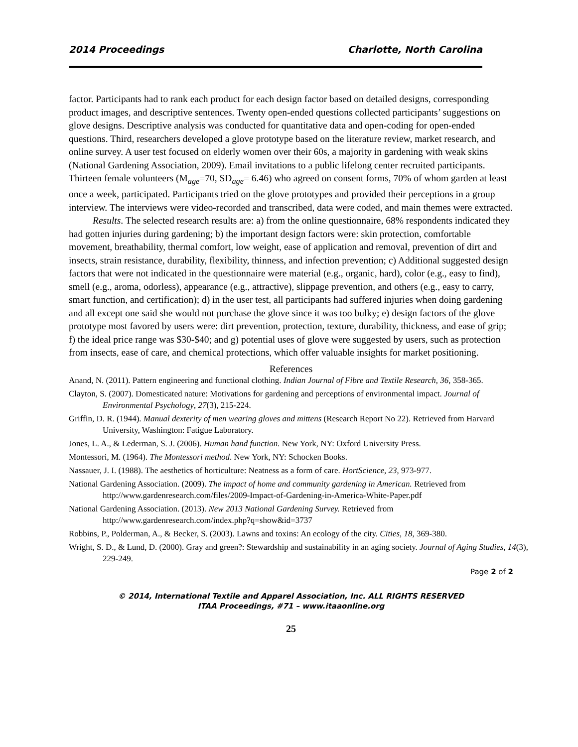2014 Proceedings Charlotte, North Carolina
factor. Participants had to rank each product for each design factor based on detailed designs, corresponding product images, and descriptive sentences. Twenty open-ended questions collected participants’ suggestions on glove designs. Descriptive analysis was conducted for quantitative data and open-coding for open-ended questions. Third, researchers developed a glove prototype based on the literature review, market research, and online survey. A user test focused on elderly women over their 60s, a majority in gardening with weak skins (National Gardening Association, 2009). Email invitations to a public lifelong center recruited participants. Thirteen female volunteers (M<sub>age</sub>=70, SD<sub>age</sub>= 6.46) who agreed on consent forms, 70% of whom garden at least once a week, participated. Participants tried on the glove prototypes and provided their perceptions in a group interview. The interviews were video-recorded and transcribed, data were coded, and main themes were extracted.
Results. The selected research results are: a) from the online questionnaire, 68% respondents indicated they had gotten injuries during gardening; b) the important design factors were: skin protection, comfortable movement, breathability, thermal comfort, low weight, ease of application and removal, prevention of dirt and insects, strain resistance, durability, flexibility, thinness, and infection prevention; c) Additional suggested design factors that were not indicated in the questionnaire were material (e.g., organic, hard), color (e.g., easy to find), smell (e.g., aroma, odorless), appearance (e.g., attractive), slippage prevention, and others (e.g., easy to carry, smart function, and certification); d) in the user test, all participants had suffered injuries when doing gardening and all except one said she would not purchase the glove since it was too bulky; e) design factors of the glove prototype most favored by users were: dirt prevention, protection, texture, durability, thickness, and ease of grip; f) the ideal price range was $30-$40; and g) potential uses of glove were suggested by users, such as protection from insects, ease of care, and chemical protections, which offer valuable insights for market positioning.
References
Anand, N. (2011). Pattern engineering and functional clothing. Indian Journal of Fibre and Textile Research, 36, 358-365.
Clayton, S. (2007). Domesticated nature: Motivations for gardening and perceptions of environmental impact. Journal of Environmental Psychology, 27(3), 215-224.
Griffin, D. R. (1944). Manual dexterity of men wearing gloves and mittens (Research Report No 22). Retrieved from Harvard University, Washington: Fatigue Laboratory.
Jones, L. A., & Lederman, S. J. (2006). Human hand function. New York, NY: Oxford University Press.
Montessori, M. (1964). The Montessori method. New York, NY: Schocken Books.
Nassauer, J. I. (1988). The aesthetics of horticulture: Neatness as a form of care. HortScience, 23, 973-977.
National Gardening Association. (2009). The impact of home and community gardening in American. Retrieved from http://www.gardenresearch.com/files/2009-Impact-of-Gardening-in-America-White-Paper.pdf
National Gardening Association. (2013). New 2013 National Gardening Survey. Retrieved from http://www.gardenresearch.com/index.php?q=show&id=3737
Robbins, P., Polderman, A., & Becker, S. (2003). Lawns and toxins: An ecology of the city. Cities, 18, 369-380.
Wright, S. D., & Lund, D. (2000). Gray and green?: Stewardship and sustainability in an aging society. Journal of Aging Studies, 14(3), 229-249.
Page 2 of 2
© 2014, International Textile and Apparel Association, Inc. ALL RIGHTS RESERVED
ITAA Proceedings, #71 – www.itaaonline.org
25